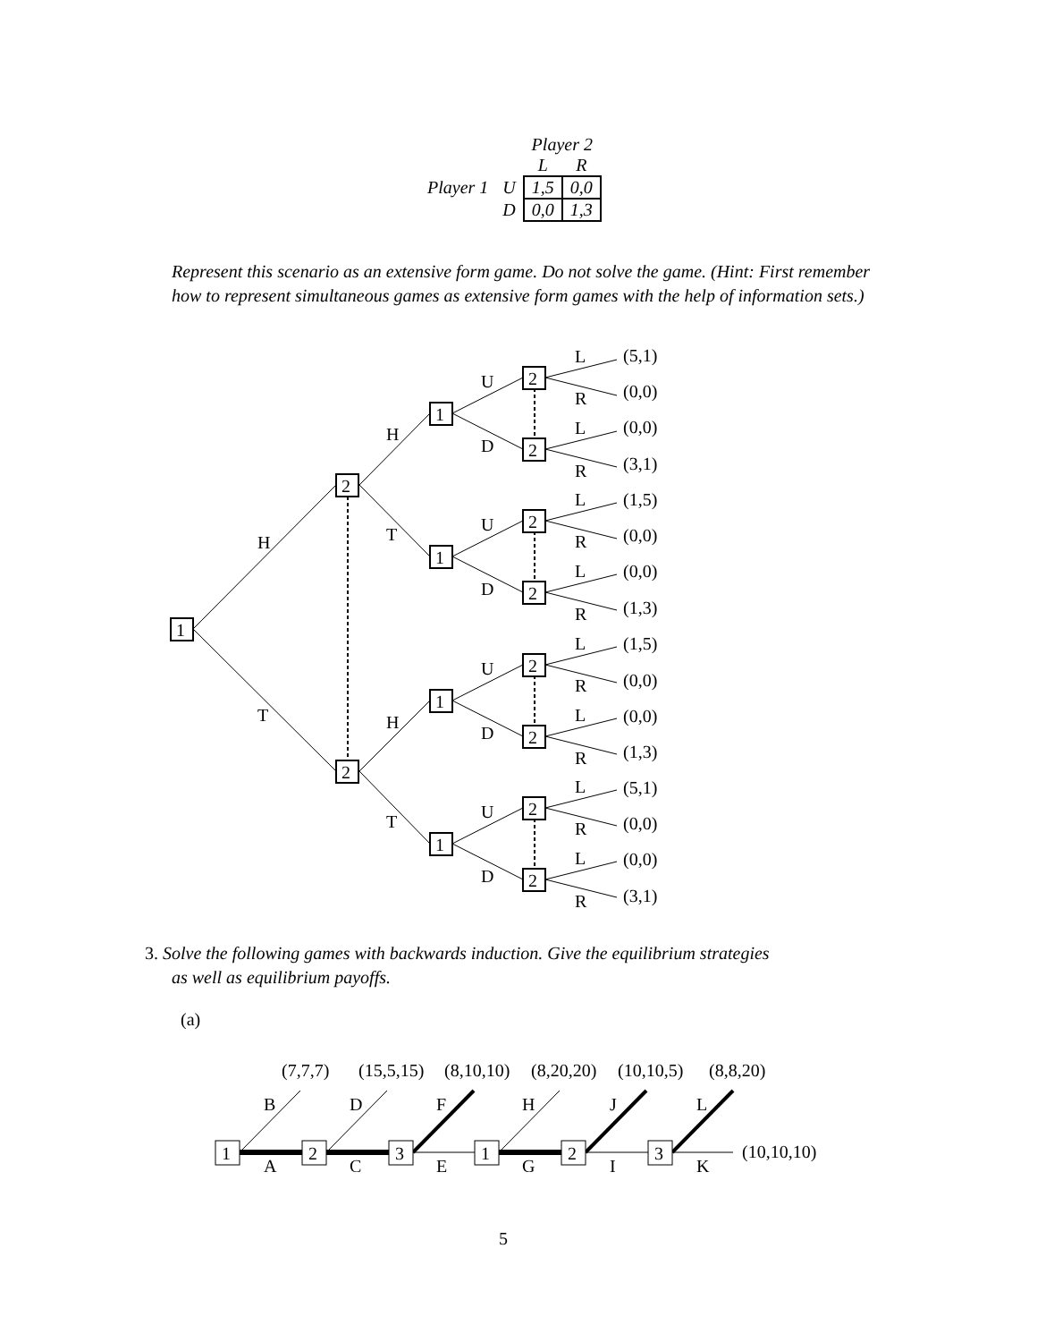| | | Player 2 | |
| | | L | R |
| Player 1 | U | 1,5 | 0,0 |
| | D | 0,0 | 1,3 |
Represent this scenario as an extensive form game. Do not solve the game. (Hint: First remember how to represent simultaneous games as extensive form games with the help of information sets.)
1
H
T
2
2
H
T
H
T
1
U
D
2
2
L
R
L
R
(5,1)
(0,0)
(0,0)
(3,1)
(1,5)
(0,0)
(0,0)
(1,3)
(1,5)
(0,0)
(0,0)
(1,3)
(5,1)
(0,0)
(0,0)
(3,1)
3. Solve the following games with backwards induction. Give the equilibrium strategies
as well as equilibrium payoffs.
(a)
.
1
2
3
1
2
3
(7,7,7)
(15,5,15)
(8,10,10)
(8,20,20)
(10,10,5)
(8,8,20)
B
D
F
H
J
L
A
C
E
G
I
K
(10,10,10)
5